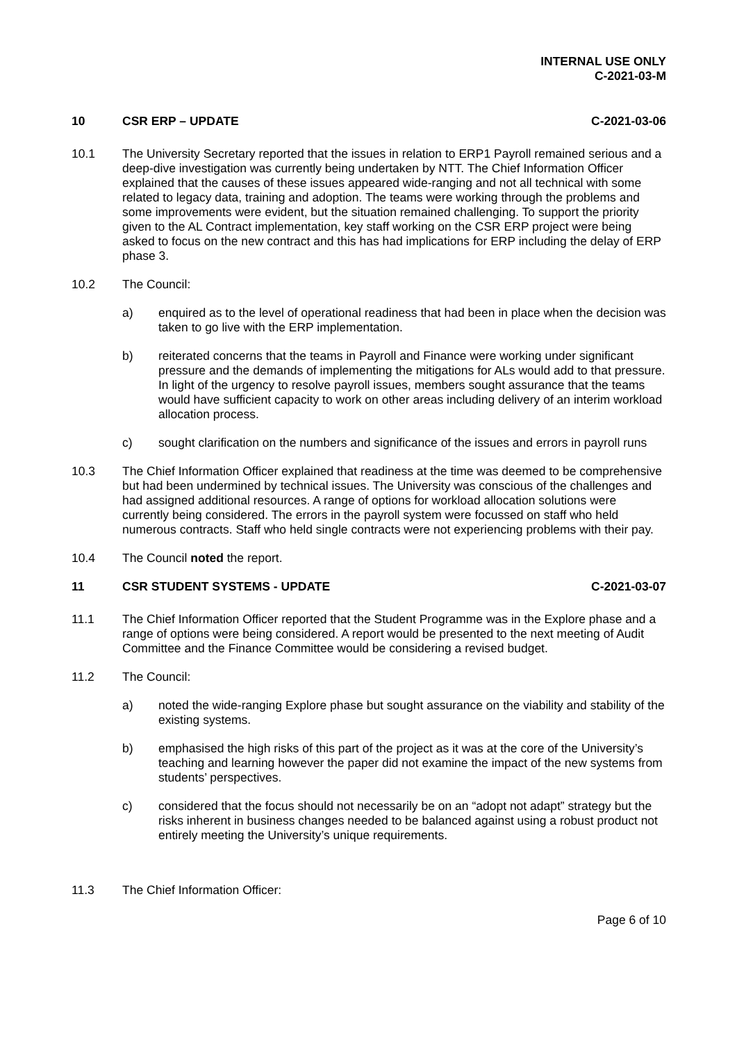INTERNAL USE ONLY
C-2021-03-M
10 CSR ERP – UPDATE C-2021-03-06
10.1 The University Secretary reported that the issues in relation to ERP1 Payroll remained serious and a deep-dive investigation was currently being undertaken by NTT. The Chief Information Officer explained that the causes of these issues appeared wide-ranging and not all technical with some related to legacy data, training and adoption. The teams were working through the problems and some improvements were evident, but the situation remained challenging. To support the priority given to the AL Contract implementation, key staff working on the CSR ERP project were being asked to focus on the new contract and this has had implications for ERP including the delay of ERP phase 3.
10.2 The Council:
a) enquired as to the level of operational readiness that had been in place when the decision was taken to go live with the ERP implementation.
b) reiterated concerns that the teams in Payroll and Finance were working under significant pressure and the demands of implementing the mitigations for ALs would add to that pressure. In light of the urgency to resolve payroll issues, members sought assurance that the teams would have sufficient capacity to work on other areas including delivery of an interim workload allocation process.
c) sought clarification on the numbers and significance of the issues and errors in payroll runs
10.3 The Chief Information Officer explained that readiness at the time was deemed to be comprehensive but had been undermined by technical issues. The University was conscious of the challenges and had assigned additional resources. A range of options for workload allocation solutions were currently being considered. The errors in the payroll system were focussed on staff who held numerous contracts. Staff who held single contracts were not experiencing problems with their pay.
10.4 The Council noted the report.
11 CSR STUDENT SYSTEMS - UPDATE C-2021-03-07
11.1 The Chief Information Officer reported that the Student Programme was in the Explore phase and a range of options were being considered. A report would be presented to the next meeting of Audit Committee and the Finance Committee would be considering a revised budget.
11.2 The Council:
a) noted the wide-ranging Explore phase but sought assurance on the viability and stability of the existing systems.
b) emphasised the high risks of this part of the project as it was at the core of the University’s teaching and learning however the paper did not examine the impact of the new systems from students’ perspectives.
c) considered that the focus should not necessarily be on an “adopt not adapt” strategy but the risks inherent in business changes needed to be balanced against using a robust product not entirely meeting the University’s unique requirements.
11.3 The Chief Information Officer:
Page 6 of 10